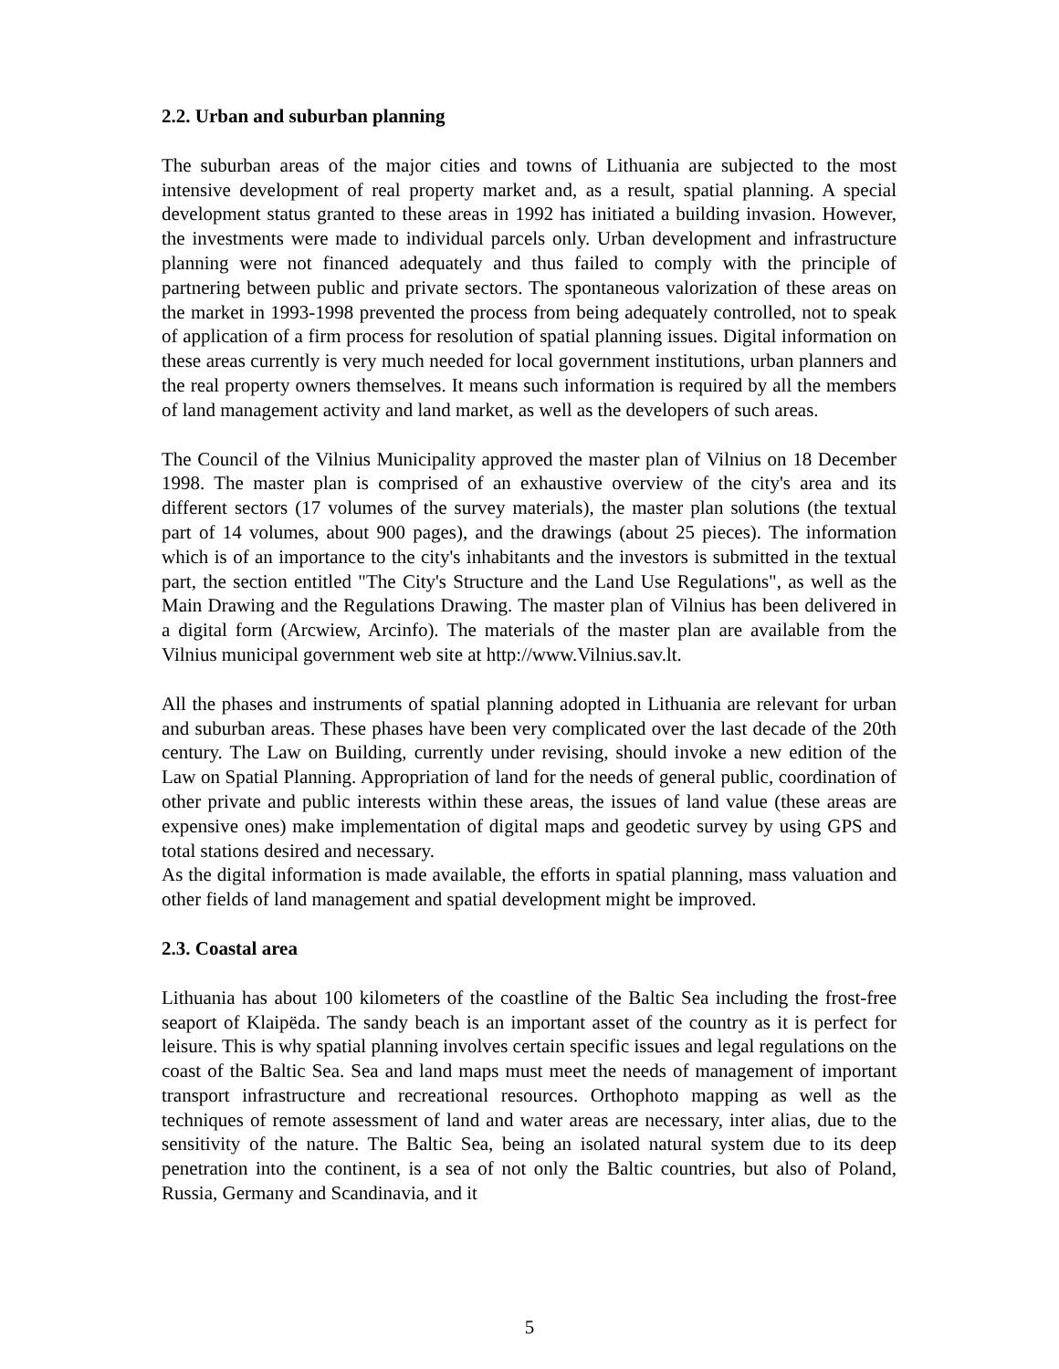2.2. Urban and suburban planning
The suburban areas of the major cities and towns of Lithuania are subjected to the most intensive development of real property market and, as a result, spatial planning. A special development status granted to these areas in 1992 has initiated a building invasion. However, the investments were made to individual parcels only. Urban development and infrastructure planning were not financed adequately and thus failed to comply with the principle of partnering between public and private sectors. The spontaneous valorization of these areas on the market in 1993-1998 prevented the process from being adequately controlled, not to speak of application of a firm process for resolution of spatial planning issues. Digital information on these areas currently is very much needed for local government institutions, urban planners and the real property owners themselves. It means such information is required by all the members of land management activity and land market, as well as the developers of such areas.
The Council of the Vilnius Municipality approved the master plan of Vilnius on 18 December 1998. The master plan is comprised of an exhaustive overview of the city's area and its different sectors (17 volumes of the survey materials), the master plan solutions (the textual part of 14 volumes, about 900 pages), and the drawings (about 25 pieces). The information which is of an importance to the city's inhabitants and the investors is submitted in the textual part, the section entitled "The City's Structure and the Land Use Regulations", as well as the Main Drawing and the Regulations Drawing. The master plan of Vilnius has been delivered in a digital form (Arcwiew, Arcinfo). The materials of the master plan are available from the Vilnius municipal government web site at http://www.Vilnius.sav.lt.
All the phases and instruments of spatial planning adopted in Lithuania are relevant for urban and suburban areas. These phases have been very complicated over the last decade of the 20th century. The Law on Building, currently under revising, should invoke a new edition of the Law on Spatial Planning. Appropriation of land for the needs of general public, coordination of other private and public interests within these areas, the issues of land value (these areas are expensive ones) make implementation of digital maps and geodetic survey by using GPS and total stations desired and necessary.
As the digital information is made available, the efforts in spatial planning, mass valuation and other fields of land management and spatial development might be improved.
2.3. Coastal area
Lithuania has about 100 kilometers of the coastline of the Baltic Sea including the frost-free seaport of Klaipëda. The sandy beach is an important asset of the country as it is perfect for leisure. This is why spatial planning involves certain specific issues and legal regulations on the coast of the Baltic Sea. Sea and land maps must meet the needs of management of important transport infrastructure and recreational resources. Orthophoto mapping as well as the techniques of remote assessment of land and water areas are necessary, inter alias, due to the sensitivity of the nature. The Baltic Sea, being an isolated natural system due to its deep penetration into the continent, is a sea of not only the Baltic countries, but also of Poland, Russia, Germany and Scandinavia, and it
5